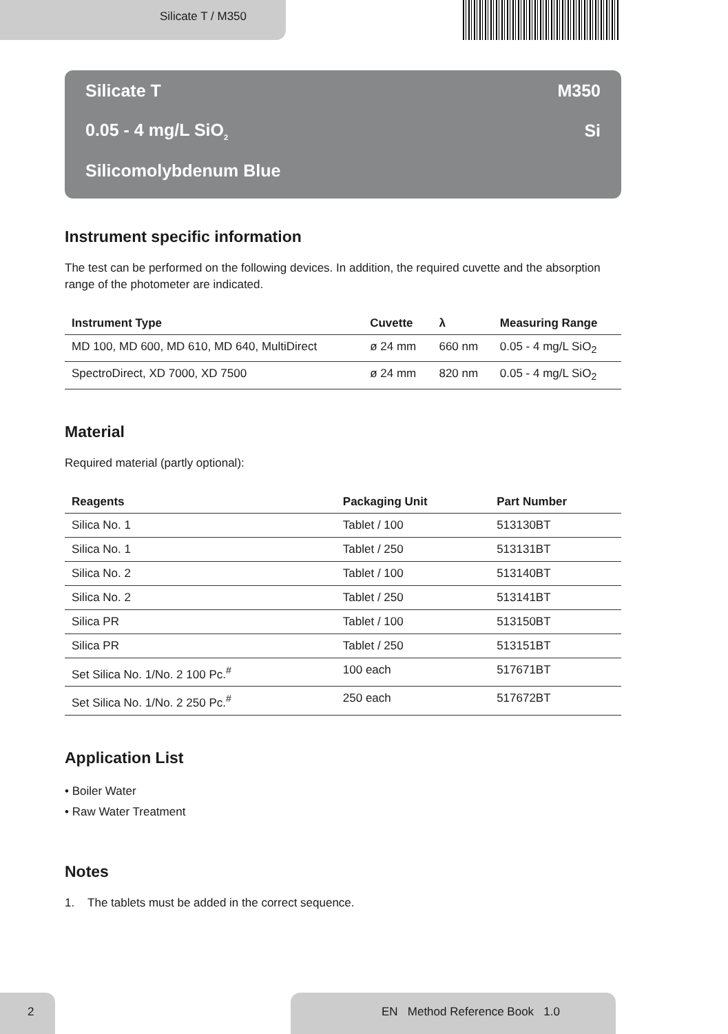Silicate T / M350
Silicate T M350
0.05 - 4 mg/L SiO<sub>2</sub> Si
Silicomolybdenum Blue
Instrument specific information
The test can be performed on the following devices. In addition, the required cuvette and the absorption range of the photometer are indicated.
| Instrument Type | Cuvette | λ | Measuring Range |
| --- | --- | --- | --- |
| MD 100, MD 600, MD 610, MD 640, MultiDirect | ø 24 mm | 660 nm | 0.05 - 4 mg/L SiO<sub>2</sub> |
| SpectroDirect, XD 7000, XD 7500 | ø 24 mm | 820 nm | 0.05 - 4 mg/L SiO<sub>2</sub> |
Material
Required material (partly optional):
| Reagents | Packaging Unit | Part Number |
| --- | --- | --- |
| Silica No. 1 | Tablet / 100 | 513130BT |
| Silica No. 1 | Tablet / 250 | 513131BT |
| Silica No. 2 | Tablet / 100 | 513140BT |
| Silica No. 2 | Tablet / 250 | 513141BT |
| Silica PR | Tablet / 100 | 513150BT |
| Silica PR | Tablet / 250 | 513151BT |
| Set Silica No. 1/No. 2 100 Pc.<sup>#</sup> | 100 each | 517671BT |
| Set Silica No. 1/No. 2 250 Pc.<sup>#</sup> | 250 each | 517672BT |
Application List
• Boiler Water
• Raw Water Treatment
Notes
1. The tablets must be added in the correct sequence.
2
EN Method Reference Book 1.0